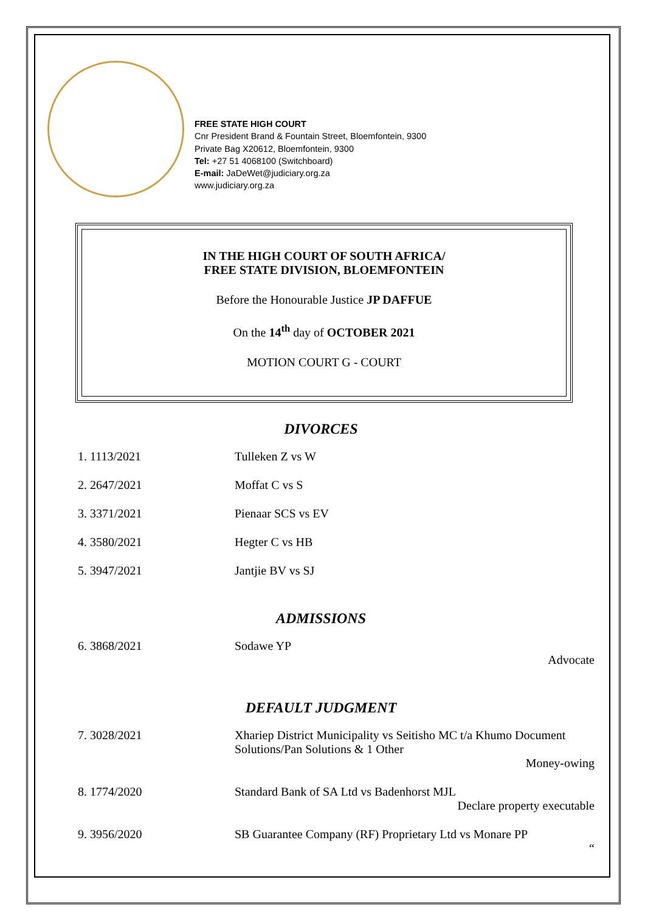FREE STATE HIGH COURT
Cnr President Brand & Fountain Street, Bloemfontein, 9300
Private Bag X20612, Bloemfontein, 9300
Tel: +27 51 4068100 (Switchboard)
E-mail: JaDeWet@judiciary.org.za
www.judiciary.org.za
IN THE HIGH COURT OF SOUTH AFRICA/
FREE STATE DIVISION, BLOEMFONTEIN
Before the Honourable Justice JP DAFFUE
On the 14<sup>th</sup> day of OCTOBER 2021
MOTION COURT G - COURT
DIVORCES
| 1. 1113/2021 | Tulleken Z vs W |
| 2. 2647/2021 | Moffat C vs S |
| 3. 3371/2021 | Pienaar SCS vs EV |
| 4. 3580/2021 | Hegter C vs HB |
| 5. 3947/2021 | Jantjie BV vs SJ |
ADMISSIONS
| 6. 3868/2021 | Sodawe YP Advocate |
DEFAULT JUDGMENT
| 7. 3028/2021 | Xhariep District Municipality vs Seitisho MC t/a Khumo Document Solutions/Pan Solutions & 1 Other Money-owing |
| 8. 1774/2020 | Standard Bank of SA Ltd vs Badenhorst MJL Declare property executable |
| 9. 3956/2020 | SB Guarantee Company (RF) Proprietary Ltd vs Monare PP “ |